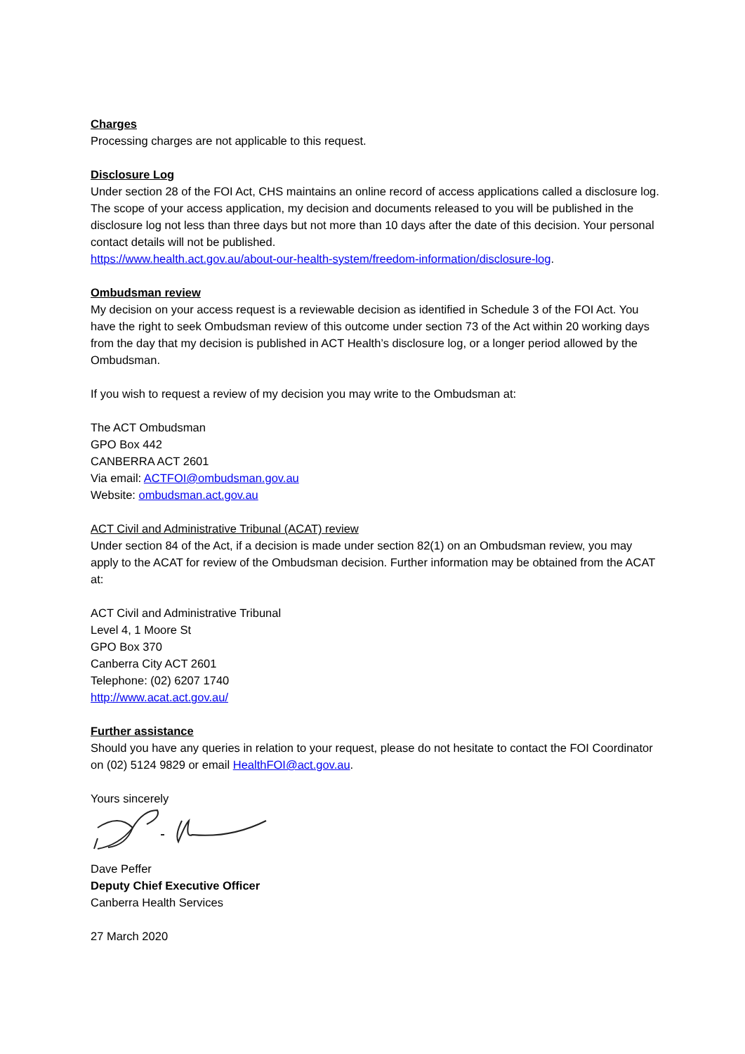Charges
Processing charges are not applicable to this request.
Disclosure Log
Under section 28 of the FOI Act, CHS maintains an online record of access applications called a disclosure log. The scope of your access application, my decision and documents released to you will be published in the disclosure log not less than three days but not more than 10 days after the date of this decision. Your personal contact details will not be published.
https://www.health.act.gov.au/about-our-health-system/freedom-information/disclosure-log.
Ombudsman review
My decision on your access request is a reviewable decision as identified in Schedule 3 of the FOI Act. You have the right to seek Ombudsman review of this outcome under section 73 of the Act within 20 working days from the day that my decision is published in ACT Health’s disclosure log, or a longer period allowed by the Ombudsman.
If you wish to request a review of my decision you may write to the Ombudsman at:
The ACT Ombudsman
GPO Box 442
CANBERRA ACT 2601
Via email: ACTFOI@ombudsman.gov.au
Website: ombudsman.act.gov.au
ACT Civil and Administrative Tribunal (ACAT) review
Under section 84 of the Act, if a decision is made under section 82(1) on an Ombudsman review, you may apply to the ACAT for review of the Ombudsman decision. Further information may be obtained from the ACAT at:
ACT Civil and Administrative Tribunal
Level 4, 1 Moore St
GPO Box 370
Canberra City ACT 2601
Telephone: (02) 6207 1740
http://www.acat.act.gov.au/
Further assistance
Should you have any queries in relation to your request, please do not hesitate to contact the FOI Coordinator on (02) 5124 9829 or email HealthFOI@act.gov.au.
Yours sincerely
Dave Peffer
Deputy Chief Executive Officer
Canberra Health Services
27 March 2020